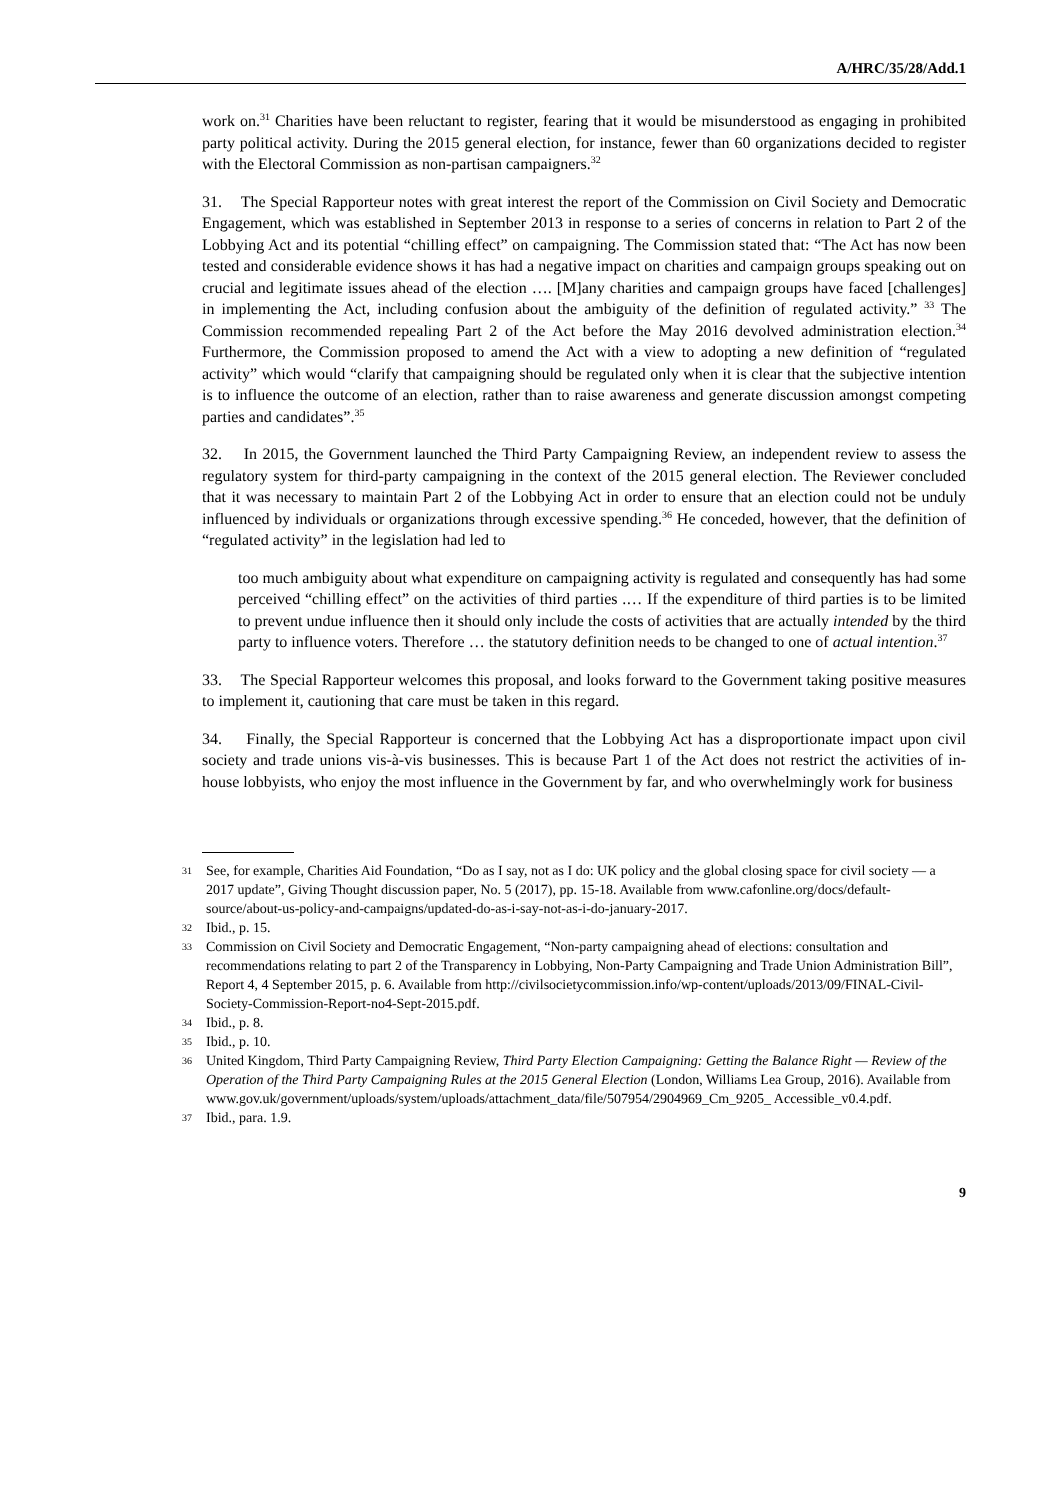A/HRC/35/28/Add.1
work on.<sup>31</sup> Charities have been reluctant to register, fearing that it would be misunderstood as engaging in prohibited party political activity. During the 2015 general election, for instance, fewer than 60 organizations decided to register with the Electoral Commission as non-partisan campaigners.<sup>32</sup>
31. The Special Rapporteur notes with great interest the report of the Commission on Civil Society and Democratic Engagement, which was established in September 2013 in response to a series of concerns in relation to Part 2 of the Lobbying Act and its potential “chilling effect” on campaigning. The Commission stated that: “The Act has now been tested and considerable evidence shows it has had a negative impact on charities and campaign groups speaking out on crucial and legitimate issues ahead of the election …. [M]any charities and campaign groups have faced [challenges] in implementing the Act, including confusion about the ambiguity of the definition of regulated activity.” <sup>33</sup> The Commission recommended repealing Part 2 of the Act before the May 2016 devolved administration election.<sup>34</sup> Furthermore, the Commission proposed to amend the Act with a view to adopting a new definition of “regulated activity” which would “clarify that campaigning should be regulated only when it is clear that the subjective intention is to influence the outcome of an election, rather than to raise awareness and generate discussion amongst competing parties and candidates”.<sup>35</sup>
32. In 2015, the Government launched the Third Party Campaigning Review, an independent review to assess the regulatory system for third-party campaigning in the context of the 2015 general election. The Reviewer concluded that it was necessary to maintain Part 2 of the Lobbying Act in order to ensure that an election could not be unduly influenced by individuals or organizations through excessive spending.<sup>36</sup> He conceded, however, that the definition of “regulated activity” in the legislation had led to
too much ambiguity about what expenditure on campaigning activity is regulated and consequently has had some perceived “chilling effect” on the activities of third parties .… If the expenditure of third parties is to be limited to prevent undue influence then it should only include the costs of activities that are actually intended by the third party to influence voters. Therefore … the statutory definition needs to be changed to one of actual intention.<sup>37</sup>
33. The Special Rapporteur welcomes this proposal, and looks forward to the Government taking positive measures to implement it, cautioning that care must be taken in this regard.
34. Finally, the Special Rapporteur is concerned that the Lobbying Act has a disproportionate impact upon civil society and trade unions vis-à-vis businesses. This is because Part 1 of the Act does not restrict the activities of in-house lobbyists, who enjoy the most influence in the Government by far, and who overwhelmingly work for business
31 See, for example, Charities Aid Foundation, “Do as I say, not as I do: UK policy and the global closing space for civil society — a 2017 update”, Giving Thought discussion paper, No. 5 (2017), pp. 15-18. Available from www.cafonline.org/docs/default-source/about-us-policy-and-campaigns/updated-do-as-i-say-not-as-i-do-january-2017.
32 Ibid., p. 15.
33 Commission on Civil Society and Democratic Engagement, “Non-party campaigning ahead of elections: consultation and recommendations relating to part 2 of the Transparency in Lobbying, Non-Party Campaigning and Trade Union Administration Bill”, Report 4, 4 September 2015, p. 6. Available from http://civilsocietycommission.info/wp-content/uploads/2013/09/FINAL-Civil-Society-Commission-Report-no4-Sept-2015.pdf.
34 Ibid., p. 8.
35 Ibid., p. 10.
36 United Kingdom, Third Party Campaigning Review, Third Party Election Campaigning: Getting the Balance Right — Review of the Operation of the Third Party Campaigning Rules at the 2015 General Election (London, Williams Lea Group, 2016). Available from www.gov.uk/government/uploads/system/uploads/attachment_data/file/507954/2904969_Cm_9205_ Accessible_v0.4.pdf.
37 Ibid., para. 1.9.
9